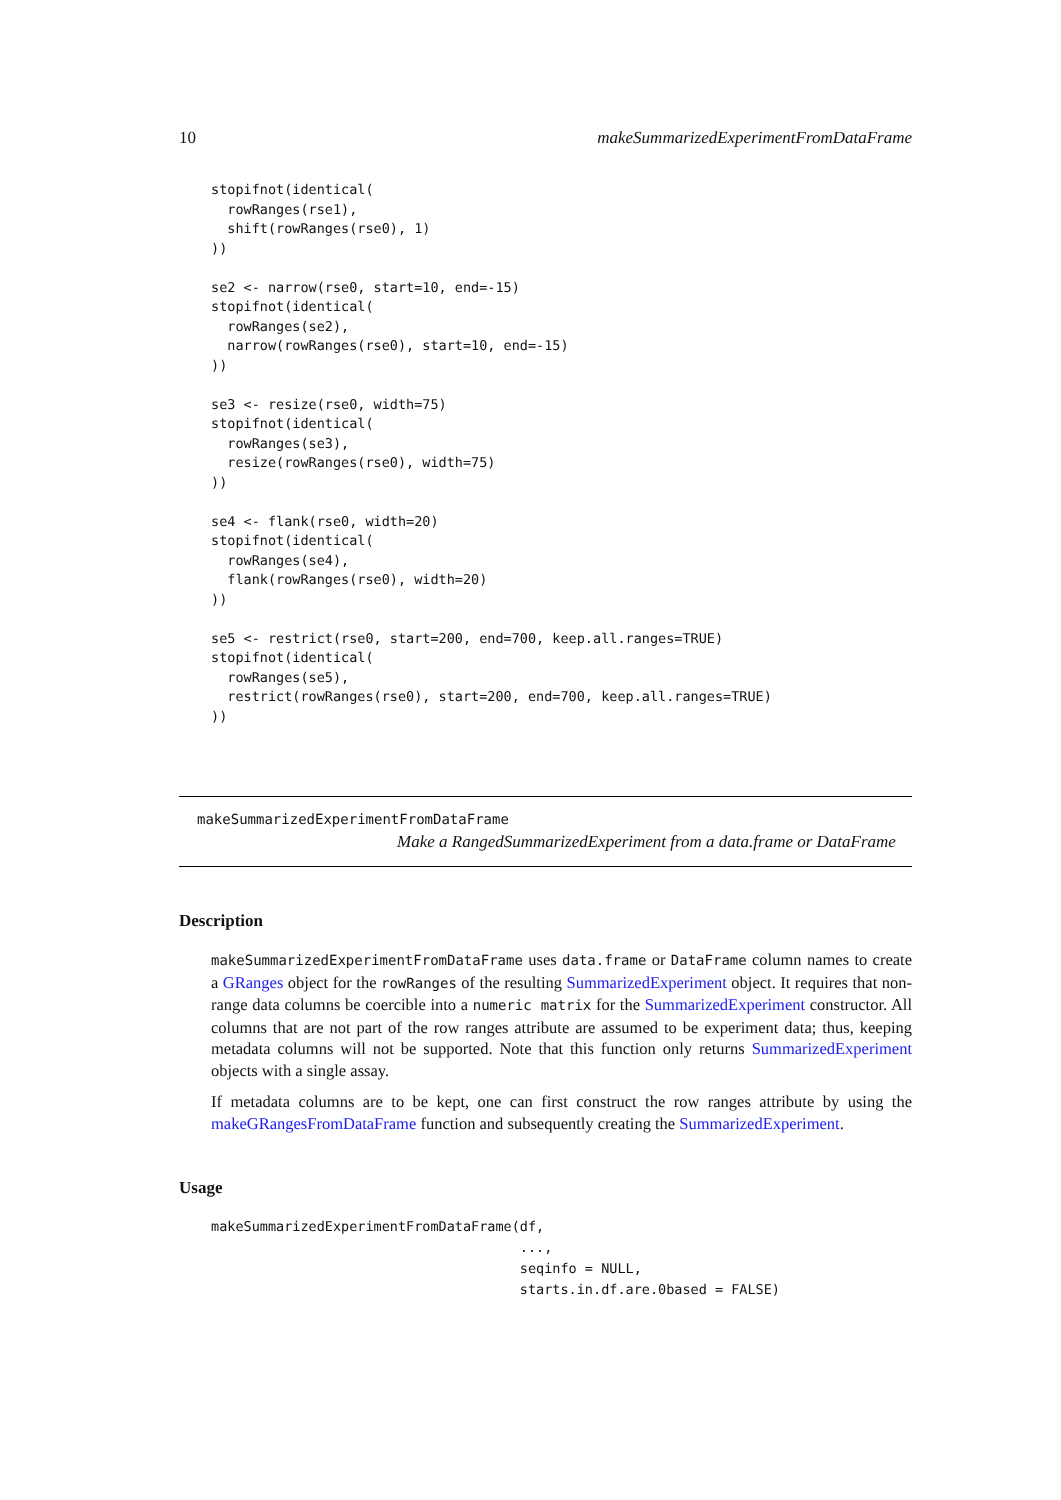10 makeSummarizedExperimentFromDataFrame
stopifnot(identical(
  rowRanges(rse1),
  shift(rowRanges(rse0), 1)
))

se2 <- narrow(rse0, start=10, end=-15)
stopifnot(identical(
  rowRanges(se2),
  narrow(rowRanges(rse0), start=10, end=-15)
))

se3 <- resize(rse0, width=75)
stopifnot(identical(
  rowRanges(se3),
  resize(rowRanges(rse0), width=75)
))

se4 <- flank(rse0, width=20)
stopifnot(identical(
  rowRanges(se4),
  flank(rowRanges(rse0), width=20)
))

se5 <- restrict(rse0, start=200, end=700, keep.all.ranges=TRUE)
stopifnot(identical(
  rowRanges(se5),
  restrict(rowRanges(rse0), start=200, end=700, keep.all.ranges=TRUE)
))
makeSummarizedExperimentFromDataFrame
Make a RangedSummarizedExperiment from a data.frame or DataFrame
Description
makeSummarizedExperimentFromDataFrame uses data.frame or DataFrame column names to create a GRanges object for the rowRanges of the resulting SummarizedExperiment object. It requires that non-range data columns be coercible into a numeric matrix for the SummarizedExperiment constructor. All columns that are not part of the row ranges attribute are assumed to be experiment data; thus, keeping metadata columns will not be supported. Note that this function only returns SummarizedExperiment objects with a single assay.
If metadata columns are to be kept, one can first construct the row ranges attribute by using the makeGRangesFromDataFrame function and subsequently creating the SummarizedExperiment.
Usage
makeSummarizedExperimentFromDataFrame(df,
                                      ...,
                                      seqinfo = NULL,
                                      starts.in.df.are.0based = FALSE)